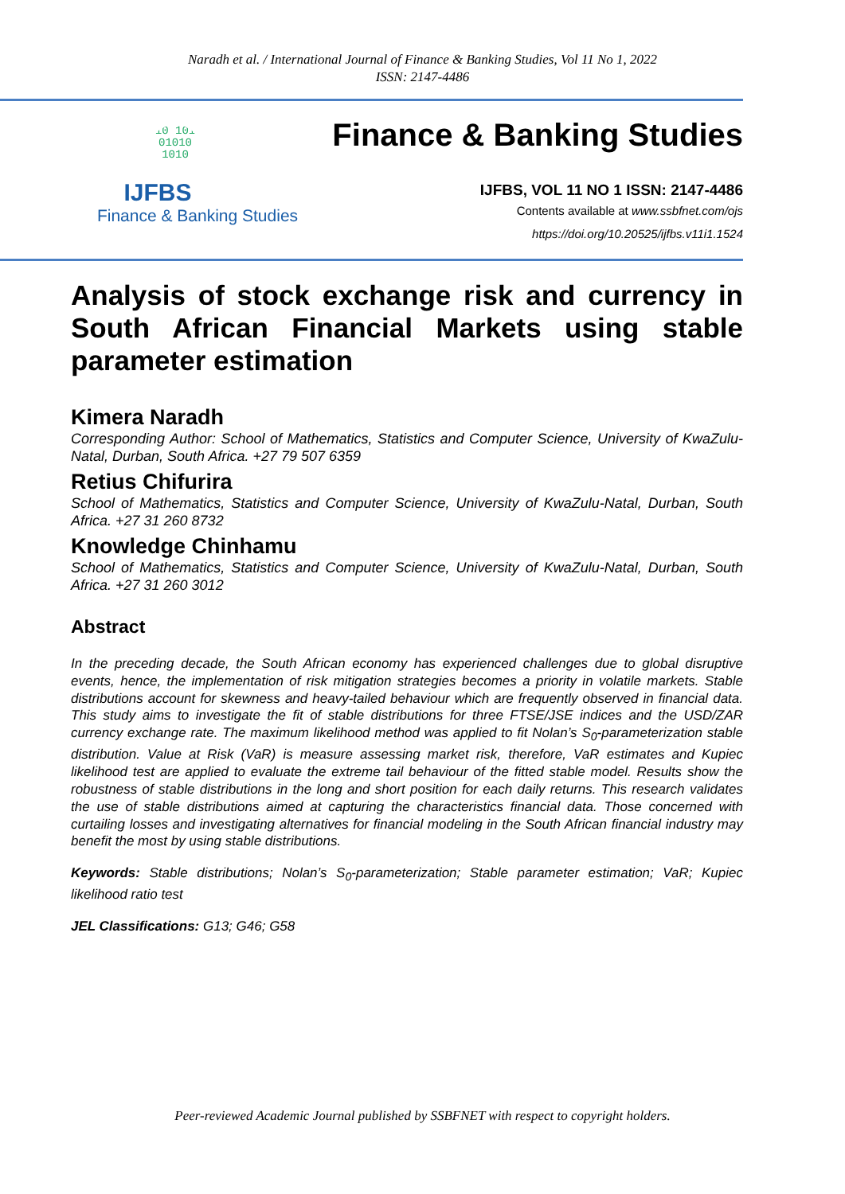Naradh et al. / International Journal of Finance & Banking Studies, Vol 11 No 1, 2022
ISSN: 2147-4486
010 1010 01010 1010
IJFBS
Finance & Banking Studies
Finance & Banking Studies
IJFBS, VOL 11 NO 1 ISSN: 2147-4486
Contents available at www.ssbfnet.com/ojs
https://doi.org/10.20525/ijfbs.v11i1.1524
Analysis of stock exchange risk and currency in South African Financial Markets using stable parameter estimation
Kimera Naradh
Corresponding Author: School of Mathematics, Statistics and Computer Science, University of KwaZulu-Natal, Durban, South Africa. +27 79 507 6359
Retius Chifurira
School of Mathematics, Statistics and Computer Science, University of KwaZulu-Natal, Durban, South Africa. +27 31 260 8732
Knowledge Chinhamu
School of Mathematics, Statistics and Computer Science, University of KwaZulu-Natal, Durban, South Africa. +27 31 260 3012
Abstract
In the preceding decade, the South African economy has experienced challenges due to global disruptive events, hence, the implementation of risk mitigation strategies becomes a priority in volatile markets. Stable distributions account for skewness and heavy-tailed behaviour which are frequently observed in financial data. This study aims to investigate the fit of stable distributions for three FTSE/JSE indices and the USD/ZAR currency exchange rate. The maximum likelihood method was applied to fit Nolan’s S<sub>0</sub>-parameterization stable distribution. Value at Risk (VaR) is measure assessing market risk, therefore, VaR estimates and Kupiec likelihood test are applied to evaluate the extreme tail behaviour of the fitted stable model. Results show the robustness of stable distributions in the long and short position for each daily returns. This research validates the use of stable distributions aimed at capturing the characteristics financial data. Those concerned with curtailing losses and investigating alternatives for financial modeling in the South African financial industry may benefit the most by using stable distributions.
Keywords: Stable distributions; Nolan’s S<sub>0</sub>-parameterization; Stable parameter estimation; VaR; Kupiec likelihood ratio test
JEL Classifications: G13; G46; G58
Peer-reviewed Academic Journal published by SSBFNET with respect to copyright holders.